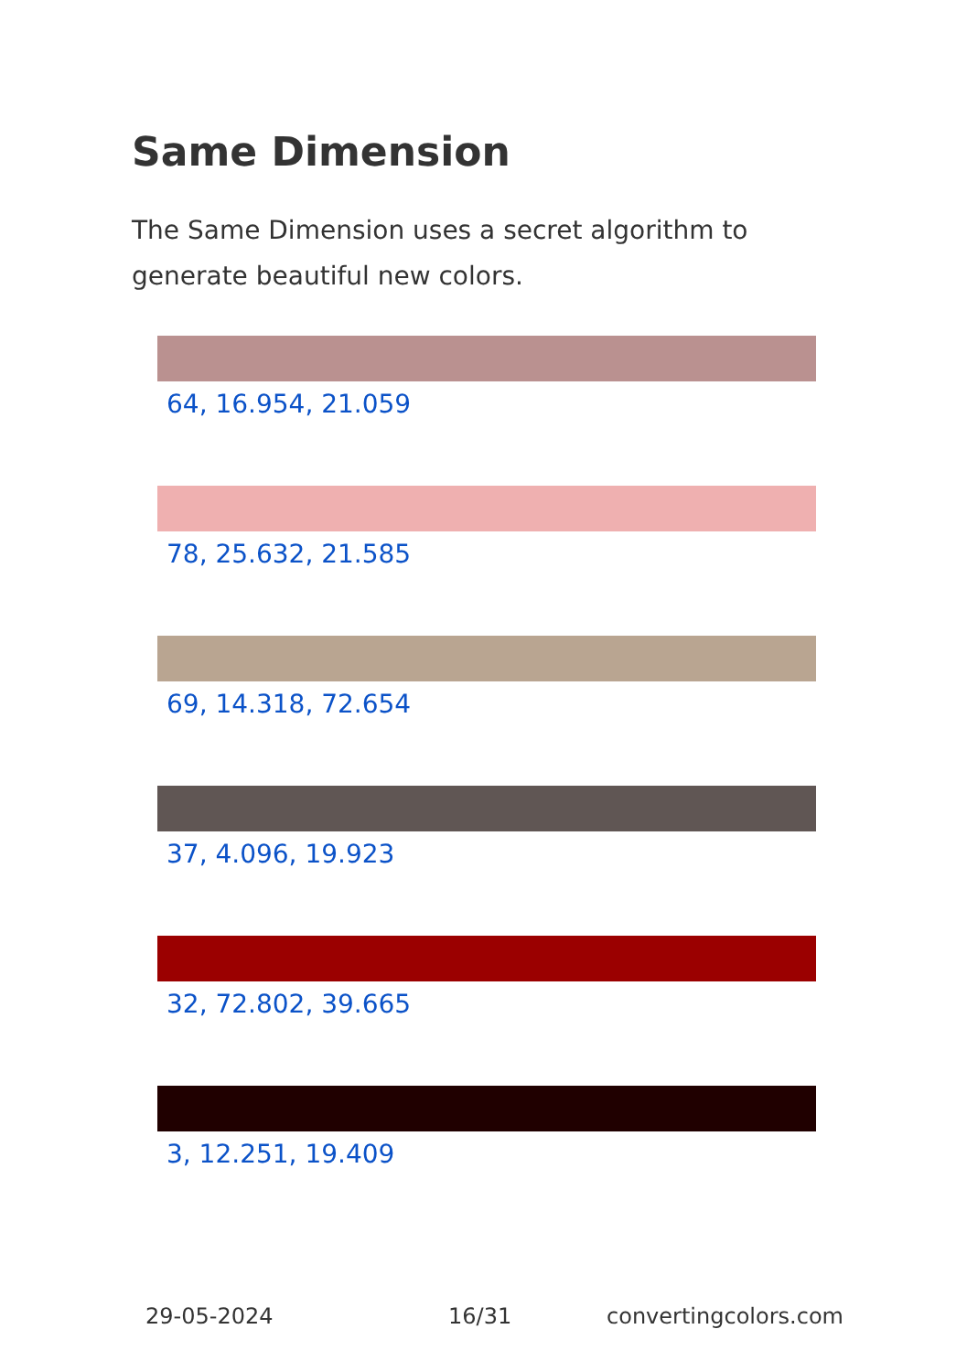Same Dimension
The Same Dimension uses a secret algorithm to generate beautiful new colors.
64, 16.954, 21.059
78, 25.632, 21.585
69, 14.318, 72.654
37, 4.096, 19.923
32, 72.802, 39.665
3, 12.251, 19.409
29-05-2024 16/31 convertingcolors.com